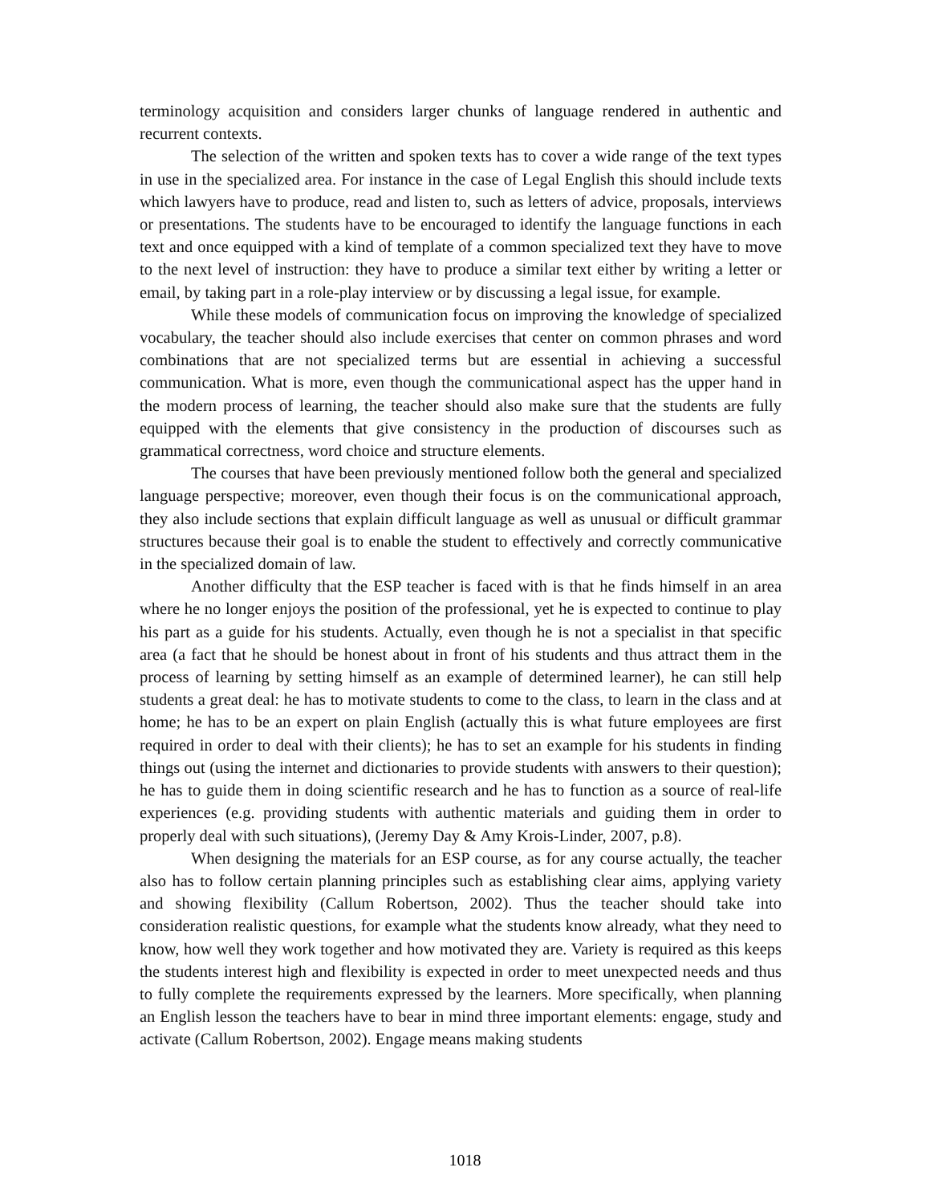terminology acquisition and considers larger chunks of language rendered in authentic and recurrent contexts.
The selection of the written and spoken texts has to cover a wide range of the text types in use in the specialized area. For instance in the case of Legal English this should include texts which lawyers have to produce, read and listen to, such as letters of advice, proposals, interviews or presentations. The students have to be encouraged to identify the language functions in each text and once equipped with a kind of template of a common specialized text they have to move to the next level of instruction: they have to produce a similar text either by writing a letter or email, by taking part in a role-play interview or by discussing a legal issue, for example.
While these models of communication focus on improving the knowledge of specialized vocabulary, the teacher should also include exercises that center on common phrases and word combinations that are not specialized terms but are essential in achieving a successful communication. What is more, even though the communicational aspect has the upper hand in the modern process of learning, the teacher should also make sure that the students are fully equipped with the elements that give consistency in the production of discourses such as grammatical correctness, word choice and structure elements.
The courses that have been previously mentioned follow both the general and specialized language perspective; moreover, even though their focus is on the communicational approach, they also include sections that explain difficult language as well as unusual or difficult grammar structures because their goal is to enable the student to effectively and correctly communicative in the specialized domain of law.
Another difficulty that the ESP teacher is faced with is that he finds himself in an area where he no longer enjoys the position of the professional, yet he is expected to continue to play his part as a guide for his students. Actually, even though he is not a specialist in that specific area (a fact that he should be honest about in front of his students and thus attract them in the process of learning by setting himself as an example of determined learner), he can still help students a great deal: he has to motivate students to come to the class, to learn in the class and at home; he has to be an expert on plain English (actually this is what future employees are first required in order to deal with their clients); he has to set an example for his students in finding things out (using the internet and dictionaries to provide students with answers to their question); he has to guide them in doing scientific research and he has to function as a source of real-life experiences (e.g. providing students with authentic materials and guiding them in order to properly deal with such situations), (Jeremy Day & Amy Krois-Linder, 2007, p.8).
When designing the materials for an ESP course, as for any course actually, the teacher also has to follow certain planning principles such as establishing clear aims, applying variety and showing flexibility (Callum Robertson, 2002). Thus the teacher should take into consideration realistic questions, for example what the students know already, what they need to know, how well they work together and how motivated they are. Variety is required as this keeps the students interest high and flexibility is expected in order to meet unexpected needs and thus to fully complete the requirements expressed by the learners. More specifically, when planning an English lesson the teachers have to bear in mind three important elements: engage, study and activate (Callum Robertson, 2002). Engage means making students
1018